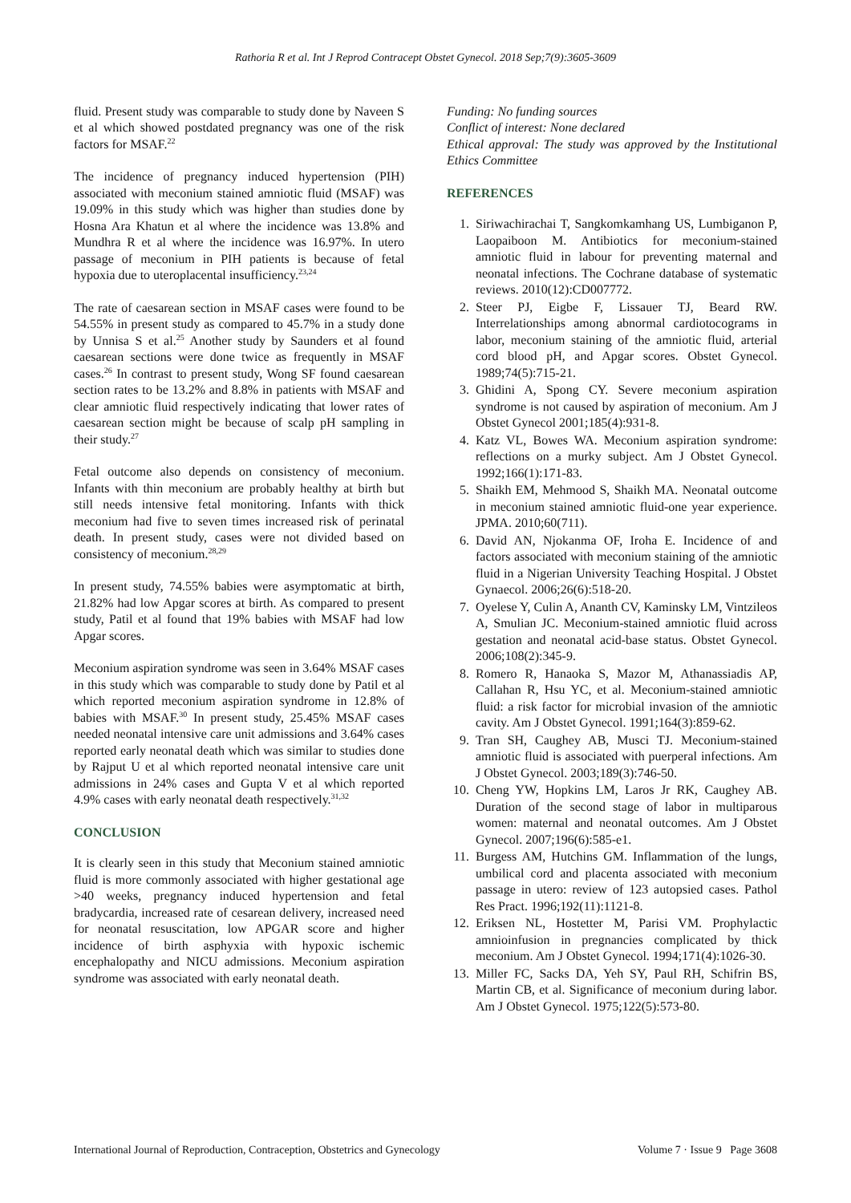Rathoria R et al. Int J Reprod Contracept Obstet Gynecol. 2018 Sep;7(9):3605-3609
fluid. Present study was comparable to study done by Naveen S et al which showed postdated pregnancy was one of the risk factors for MSAF.<sup>22</sup>
The incidence of pregnancy induced hypertension (PIH) associated with meconium stained amniotic fluid (MSAF) was 19.09% in this study which was higher than studies done by Hosna Ara Khatun et al where the incidence was 13.8% and Mundhra R et al where the incidence was 16.97%. In utero passage of meconium in PIH patients is because of fetal hypoxia due to uteroplacental insufficiency.<sup>23,24</sup>
The rate of caesarean section in MSAF cases were found to be 54.55% in present study as compared to 45.7% in a study done by Unnisa S et al.<sup>25</sup> Another study by Saunders et al found caesarean sections were done twice as frequently in MSAF cases.<sup>26</sup> In contrast to present study, Wong SF found caesarean section rates to be 13.2% and 8.8% in patients with MSAF and clear amniotic fluid respectively indicating that lower rates of caesarean section might be because of scalp pH sampling in their study.<sup>27</sup>
Fetal outcome also depends on consistency of meconium. Infants with thin meconium are probably healthy at birth but still needs intensive fetal monitoring. Infants with thick meconium had five to seven times increased risk of perinatal death. In present study, cases were not divided based on consistency of meconium.<sup>28,29</sup>
In present study, 74.55% babies were asymptomatic at birth, 21.82% had low Apgar scores at birth. As compared to present study, Patil et al found that 19% babies with MSAF had low Apgar scores.
Meconium aspiration syndrome was seen in 3.64% MSAF cases in this study which was comparable to study done by Patil et al which reported meconium aspiration syndrome in 12.8% of babies with MSAF.<sup>30</sup> In present study, 25.45% MSAF cases needed neonatal intensive care unit admissions and 3.64% cases reported early neonatal death which was similar to studies done by Rajput U et al which reported neonatal intensive care unit admissions in 24% cases and Gupta V et al which reported 4.9% cases with early neonatal death respectively.<sup>31,32</sup>
CONCLUSION
It is clearly seen in this study that Meconium stained amniotic fluid is more commonly associated with higher gestational age >40 weeks, pregnancy induced hypertension and fetal bradycardia, increased rate of cesarean delivery, increased need for neonatal resuscitation, low APGAR score and higher incidence of birth asphyxia with hypoxic ischemic encephalopathy and NICU admissions. Meconium aspiration syndrome was associated with early neonatal death.
Funding: No funding sources
Conflict of interest: None declared
Ethical approval: The study was approved by the Institutional Ethics Committee
REFERENCES
1. Siriwachirachai T, Sangkomkamhang US, Lumbiganon P, Laopaiboon M. Antibiotics for meconium-stained amniotic fluid in labour for preventing maternal and neonatal infections. The Cochrane database of systematic reviews. 2010(12):CD007772.
2. Steer PJ, Eigbe F, Lissauer TJ, Beard RW. Interrelationships among abnormal cardiotocograms in labor, meconium staining of the amniotic fluid, arterial cord blood pH, and Apgar scores. Obstet Gynecol. 1989;74(5):715-21.
3. Ghidini A, Spong CY. Severe meconium aspiration syndrome is not caused by aspiration of meconium. Am J Obstet Gynecol 2001;185(4):931-8.
4. Katz VL, Bowes WA. Meconium aspiration syndrome: reflections on a murky subject. Am J Obstet Gynecol. 1992;166(1):171-83.
5. Shaikh EM, Mehmood S, Shaikh MA. Neonatal outcome in meconium stained amniotic fluid-one year experience. JPMA. 2010;60(711).
6. David AN, Njokanma OF, Iroha E. Incidence of and factors associated with meconium staining of the amniotic fluid in a Nigerian University Teaching Hospital. J Obstet Gynaecol. 2006;26(6):518-20.
7. Oyelese Y, Culin A, Ananth CV, Kaminsky LM, Vintzileos A, Smulian JC. Meconium-stained amniotic fluid across gestation and neonatal acid-base status. Obstet Gynecol. 2006;108(2):345-9.
8. Romero R, Hanaoka S, Mazor M, Athanassiadis AP, Callahan R, Hsu YC, et al. Meconium-stained amniotic fluid: a risk factor for microbial invasion of the amniotic cavity. Am J Obstet Gynecol. 1991;164(3):859-62.
9. Tran SH, Caughey AB, Musci TJ. Meconium-stained amniotic fluid is associated with puerperal infections. Am J Obstet Gynecol. 2003;189(3):746-50.
10. Cheng YW, Hopkins LM, Laros Jr RK, Caughey AB. Duration of the second stage of labor in multiparous women: maternal and neonatal outcomes. Am J Obstet Gynecol. 2007;196(6):585-e1.
11. Burgess AM, Hutchins GM. Inflammation of the lungs, umbilical cord and placenta associated with meconium passage in utero: review of 123 autopsied cases. Pathol Res Pract. 1996;192(11):1121-8.
12. Eriksen NL, Hostetter M, Parisi VM. Prophylactic amnioinfusion in pregnancies complicated by thick meconium. Am J Obstet Gynecol. 1994;171(4):1026-30.
13. Miller FC, Sacks DA, Yeh SY, Paul RH, Schifrin BS, Martin CB, et al. Significance of meconium during labor. Am J Obstet Gynecol. 1975;122(5):573-80.
International Journal of Reproduction, Contraception, Obstetrics and Gynecology Volume 7 · Issue 9 Page 3608